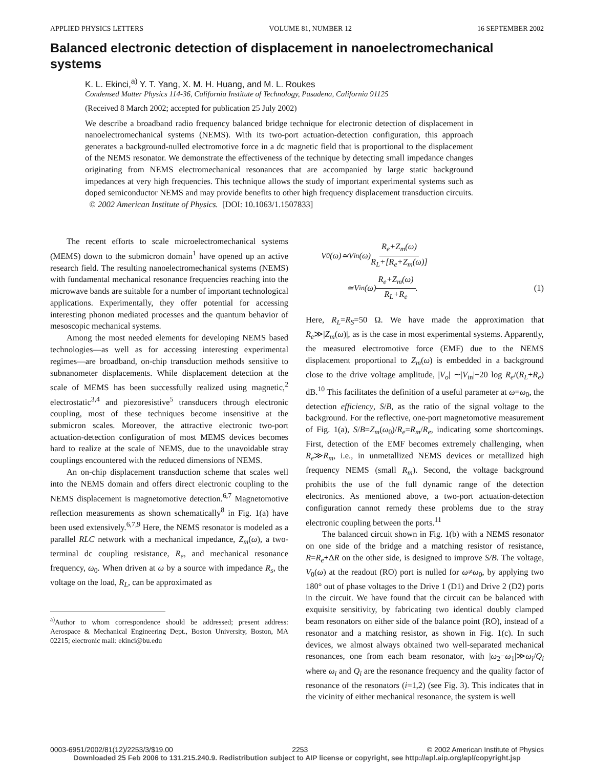APPLIED PHYSICS LETTERS VOLUME 81, NUMBER 12 16 SEPTEMBER 2002
Balanced electronic detection of displacement in nanoelectromechanical systems
K. L. Ekinci,<sup>a)</sup> Y. T. Yang, X. M. H. Huang, and M. L. Roukes
Condensed Matter Physics 114-36, California Institute of Technology, Pasadena, California 91125
(Received 8 March 2002; accepted for publication 25 July 2002)
We describe a broadband radio frequency balanced bridge technique for electronic detection of displacement in nanoelectromechanical systems (NEMS). With its two-port actuation-detection configuration, this approach generates a background-nulled electromotive force in a dc magnetic field that is proportional to the displacement of the NEMS resonator. We demonstrate the effectiveness of the technique by detecting small impedance changes originating from NEMS electromechanical resonances that are accompanied by large static background impedances at very high frequencies. This technique allows the study of important experimental systems such as doped semiconductor NEMS and may provide benefits to other high frequency displacement transduction circuits. © 2002 American Institute of Physics. [DOI: 10.1063/1.1507833]
The recent efforts to scale microelectromechanical systems (MEMS) down to the submicron domain<sup>1</sup> have opened up an active research field. The resulting nanoelectromechanical systems (NEMS) with fundamental mechanical resonance frequencies reaching into the microwave bands are suitable for a number of important technological applications. Experimentally, they offer potential for accessing interesting phonon mediated processes and the quantum behavior of mesoscopic mechanical systems.
Among the most needed elements for developing NEMS based technologies—as well as for accessing interesting experimental regimes—are broadband, on-chip transduction methods sensitive to subnanometer displacements. While displacement detection at the scale of MEMS has been successfully realized using magnetic,<sup>2</sup> electrostatic<sup>3,4</sup> and piezoresistive<sup>5</sup> transducers through electronic coupling, most of these techniques become insensitive at the submicron scales. Moreover, the attractive electronic two-port actuation-detection configuration of most MEMS devices becomes hard to realize at the scale of NEMS, due to the unavoidable stray couplings encountered with the reduced dimensions of NEMS.
An on-chip displacement transduction scheme that scales well into the NEMS domain and offers direct electronic coupling to the NEMS displacement is magnetomotive detection.<sup>6,7</sup> Magnetomotive reflection measurements as shown schematically<sup>8</sup> in Fig. 1(a) have been used extensively.<sup>6,7,9</sup> Here, the NEMS resonator is modeled as a parallel RLC network with a mechanical impedance, Z<sub>m</sub>(ω), a two-terminal dc coupling resistance, R<sub>e</sub>, and mechanical resonance frequency, ω<sub>0</sub>. When driven at ω by a source with impedance R<sub>s</sub>, the voltage on the load, R<sub>L</sub>, can be approximated as
<sup>a)</sup> Author to whom correspondence should be addressed; present address: Aerospace & Mechanical Engineering Dept., Boston University, Boston, MA 02215; electronic mail: ekinci@bu.edu
V<sub>0</sub>(ω)≃V<sub>in</sub>(ω) R<sub>e</sub>+Z<sub>m</sub>(ω) R<sub>L</sub>+[R<sub>e</sub>+Z<sub>m</sub>(ω)]
≃V<sub>in</sub>(ω) R<sub>e</sub>+Z<sub>m</sub>(ω) R<sub>L</sub>+R<sub>e</sub>. (1)
Here, R<sub>L</sub>=R<sub>S</sub>=50 Ω. We have made the approximation that R<sub>e</sub>≫|Z<sub>m</sub>(ω)|, as is the case in most experimental systems. Apparently, the measured electromotive force (EMF) due to the NEMS displacement proportional to Z<sub>m</sub>(ω) is embedded in a background close to the drive voltage amplitude, |V<sub>o</sub>| ∼|V<sub>in</sub>|−20 log R<sub>e</sub>/(R<sub>L</sub>+R<sub>e</sub>) dB.<sup>10</sup> This facilitates the definition of a useful parameter at ω=ω<sub>0</sub>, the detection efficiency, S/B, as the ratio of the signal voltage to the background. For the reflective, one-port magnetomotive measurement of Fig. 1(a), S/B=Z<sub>m</sub>(ω<sub>0</sub>)/R<sub>e</sub>=R<sub>m</sub>/R<sub>e</sub>, indicating some shortcomings. First, detection of the EMF becomes extremely challenging, when R<sub>e</sub>≫R<sub>m</sub>, i.e., in unmetallized NEMS devices or metallized high frequency NEMS (small R<sub>m</sub>). Second, the voltage background prohibits the use of the full dynamic range of the detection electronics. As mentioned above, a two-port actuation-detection configuration cannot remedy these problems due to the stray electronic coupling between the ports.<sup>11</sup>
The balanced circuit shown in Fig. 1(b) with a NEMS resonator on one side of the bridge and a matching resistor of resistance, R=R<sub>e</sub>+ΔR on the other side, is designed to improve S/B. The voltage, V<sub>0</sub>(ω) at the readout (RO) port is nulled for ω≠ω<sub>0</sub>, by applying two 180° out of phase voltages to the Drive 1 (D1) and Drive 2 (D2) ports in the circuit. We have found that the circuit can be balanced with exquisite sensitivity, by fabricating two identical doubly clamped beam resonators on either side of the balance point (RO), instead of a resonator and a matching resistor, as shown in Fig. 1(c). In such devices, we almost always obtained two well-separated mechanical resonances, one from each beam resonator, with |ω<sub>2</sub>−ω<sub>1</sub>|≫ω<sub>i</sub>/Q<sub>i</sub> where ω<sub>i</sub> and Q<sub>i</sub> are the resonance frequency and the quality factor of resonance of the resonators (i=1,2) (see Fig. 3). This indicates that in the vicinity of either mechanical resonance, the system is well
0003-6951/2002/81(12)/2253/3/$19.00 2253 © 2002 American Institute of Physics
Downloaded 25 Feb 2006 to 131.215.240.9. Redistribution subject to AIP license or copyright, see http://apl.aip.org/apl/copyright.jsp